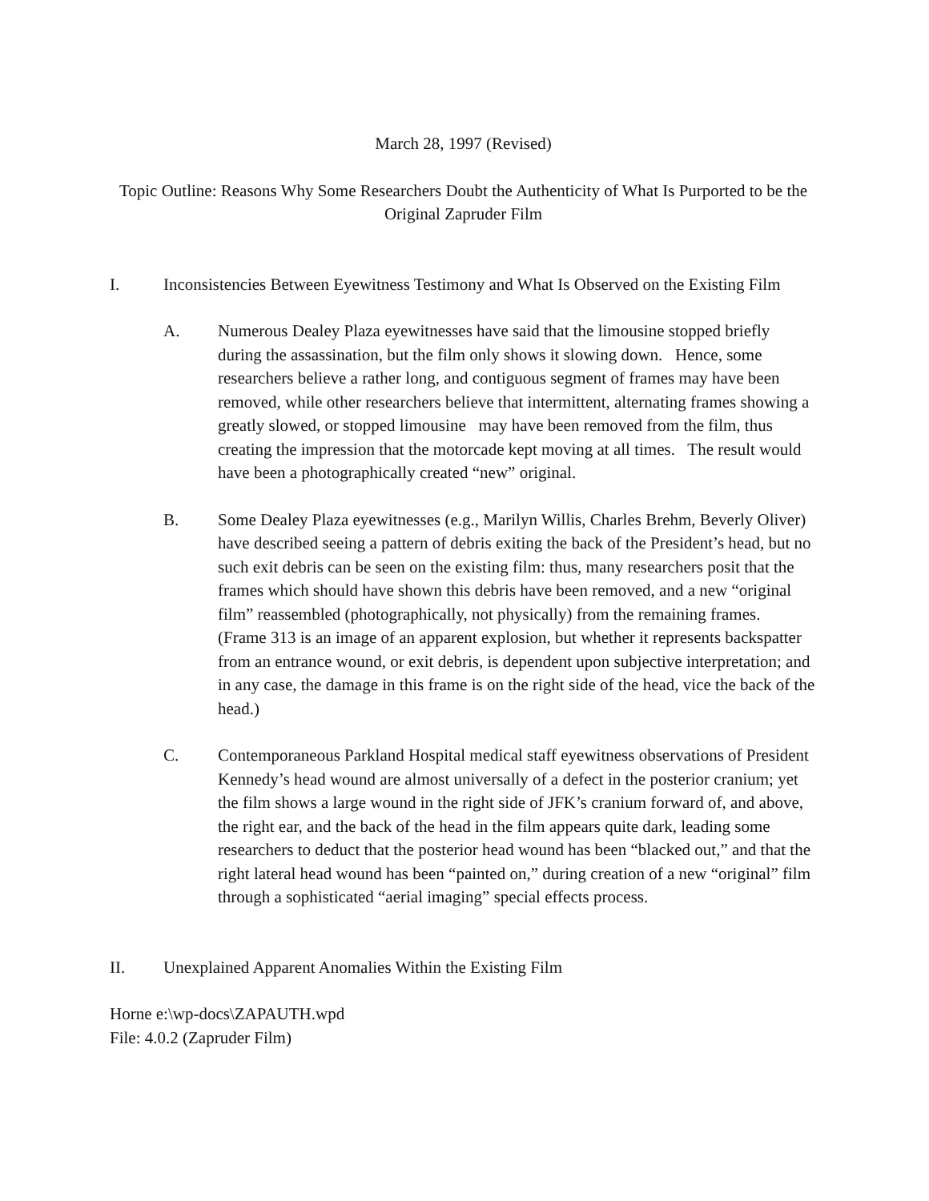March 28, 1997 (Revised)
Topic Outline: Reasons Why Some Researchers Doubt the Authenticity of What Is Purported to be the Original Zapruder Film
I. Inconsistencies Between Eyewitness Testimony and What Is Observed on the Existing Film
A. Numerous Dealey Plaza eyewitnesses have said that the limousine stopped briefly during the assassination, but the film only shows it slowing down. Hence, some researchers believe a rather long, and contiguous segment of frames may have been removed, while other researchers believe that intermittent, alternating frames showing a greatly slowed, or stopped limousine may have been removed from the film, thus creating the impression that the motorcade kept moving at all times. The result would have been a photographically created “new” original.
B. Some Dealey Plaza eyewitnesses (e.g., Marilyn Willis, Charles Brehm, Beverly Oliver) have described seeing a pattern of debris exiting the back of the President’s head, but no such exit debris can be seen on the existing film: thus, many researchers posit that the frames which should have shown this debris have been removed, and a new “original film” reassembled (photographically, not physically) from the remaining frames. (Frame 313 is an image of an apparent explosion, but whether it represents backspatter from an entrance wound, or exit debris, is dependent upon subjective interpretation; and in any case, the damage in this frame is on the right side of the head, vice the back of the head.)
C. Contemporaneous Parkland Hospital medical staff eyewitness observations of President Kennedy’s head wound are almost universally of a defect in the posterior cranium; yet the film shows a large wound in the right side of JFK’s cranium forward of, and above, the right ear, and the back of the head in the film appears quite dark, leading some researchers to deduct that the posterior head wound has been “blacked out,” and that the right lateral head wound has been “painted on,” during creation of a new “original” film through a sophisticated “aerial imaging” special effects process.
II. Unexplained Apparent Anomalies Within the Existing Film
Horne e:\wp-docs\ZAPAUTH.wpd
File: 4.0.2 (Zapruder Film)